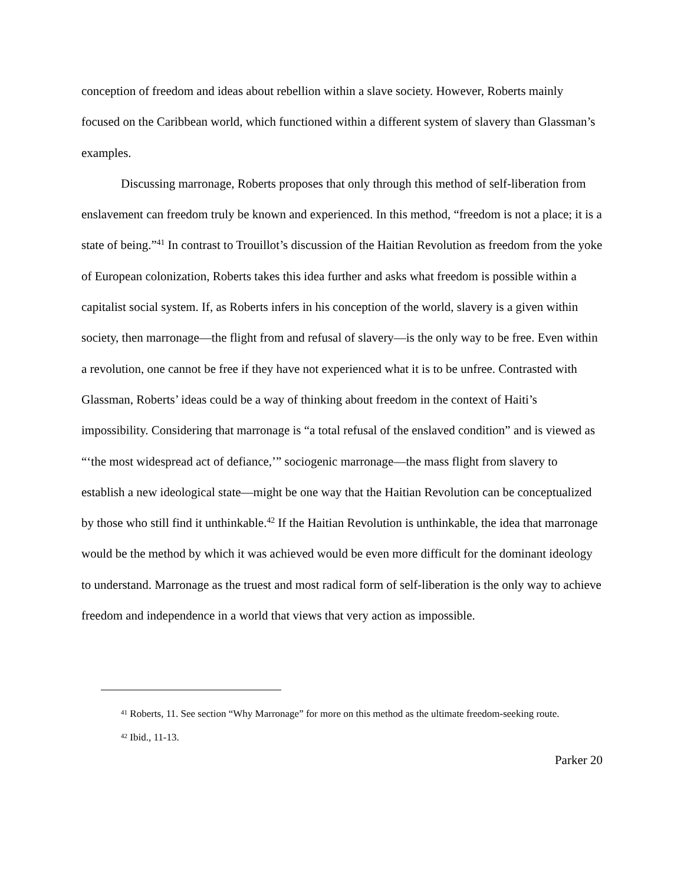conception of freedom and ideas about rebellion within a slave society. However, Roberts mainly focused on the Caribbean world, which functioned within a different system of slavery than Glassman’s examples.
Discussing marronage, Roberts proposes that only through this method of self-liberation from enslavement can freedom truly be known and experienced. In this method, “freedom is not a place; it is a state of being.”<sup>41</sup> In contrast to Trouillot’s discussion of the Haitian Revolution as freedom from the yoke of European colonization, Roberts takes this idea further and asks what freedom is possible within a capitalist social system. If, as Roberts infers in his conception of the world, slavery is a given within society, then marronage—the flight from and refusal of slavery—is the only way to be free. Even within a revolution, one cannot be free if they have not experienced what it is to be unfree. Contrasted with Glassman, Roberts’ ideas could be a way of thinking about freedom in the context of Haiti’s impossibility. Considering that marronage is “a total refusal of the enslaved condition” and is viewed as “‘the most widespread act of defiance,’” sociogenic marronage—the mass flight from slavery to establish a new ideological state—might be one way that the Haitian Revolution can be conceptualized by those who still find it unthinkable.<sup>42</sup> If the Haitian Revolution is unthinkable, the idea that marronage would be the method by which it was achieved would be even more difficult for the dominant ideology to understand. Marronage as the truest and most radical form of self-liberation is the only way to achieve freedom and independence in a world that views that very action as impossible.
<sup>41</sup> Roberts, 11. See section “Why Marronage” for more on this method as the ultimate freedom-seeking route.
<sup>42</sup> Ibid., 11-13.
Parker 20